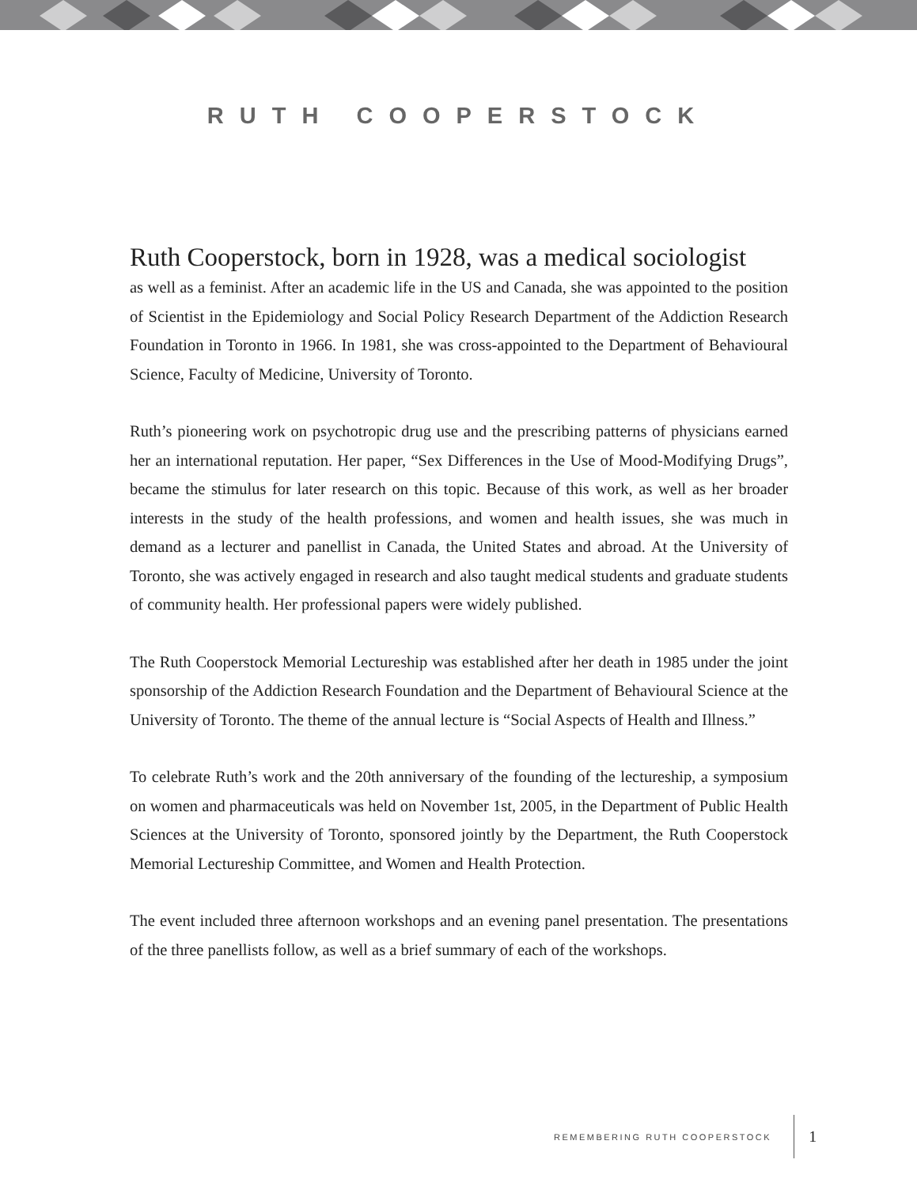RUTH COOPERSTOCK
Ruth Cooperstock, born in 1928, was a medical sociologist
as well as a feminist. After an academic life in the US and Canada, she was appointed to the position of Scientist in the Epidemiology and Social Policy Research Department of the Addiction Research Foundation in Toronto in 1966. In 1981, she was cross-appointed to the Department of Behavioural Science, Faculty of Medicine, University of Toronto.
Ruth’s pioneering work on psychotropic drug use and the prescribing patterns of physicians earned her an international reputation. Her paper, “Sex Differences in the Use of Mood-Modifying Drugs”, became the stimulus for later research on this topic. Because of this work, as well as her broader interests in the study of the health professions, and women and health issues, she was much in demand as a lecturer and panellist in Canada, the United States and abroad. At the University of Toronto, she was actively engaged in research and also taught medical students and graduate students of community health. Her professional papers were widely published.
The Ruth Cooperstock Memorial Lectureship was established after her death in 1985 under the joint sponsorship of the Addiction Research Foundation and the Department of Behavioural Science at the University of Toronto. The theme of the annual lecture is “Social Aspects of Health and Illness.”
To celebrate Ruth’s work and the 20th anniversary of the founding of the lectureship, a symposium on women and pharmaceuticals was held on November 1st, 2005, in the Department of Public Health Sciences at the University of Toronto, sponsored jointly by the Department, the Ruth Cooperstock Memorial Lectureship Committee, and Women and Health Protection.
The event included three afternoon workshops and an evening panel presentation. The presentations of the three panellists follow, as well as a brief summary of each of the workshops.
REMEMBERING RUTH COOPERSTOCK 1